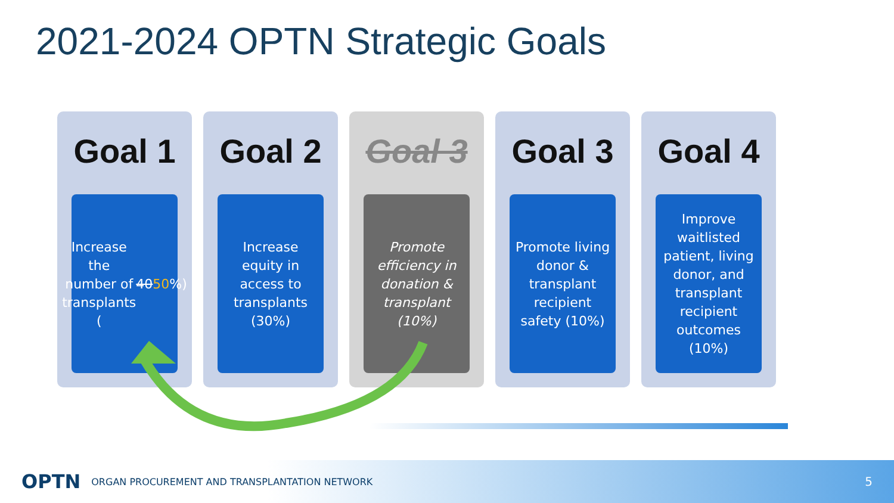2021-2024 OPTN Strategic Goals
Goal 1
Increase the number of transplants (40 50%)
Goal 2
Increase equity in access to transplants (30%)
Goal 3
Promote efficiency in donation & transplant (10%)
Goal 3
Promote living donor & transplant recipient safety (10%)
Goal 4
Improve waitlisted patient, living donor, and transplant recipient outcomes (10%)
OPTN ORGAN PROCUREMENT AND TRANSPLANTATION NETWORK 5